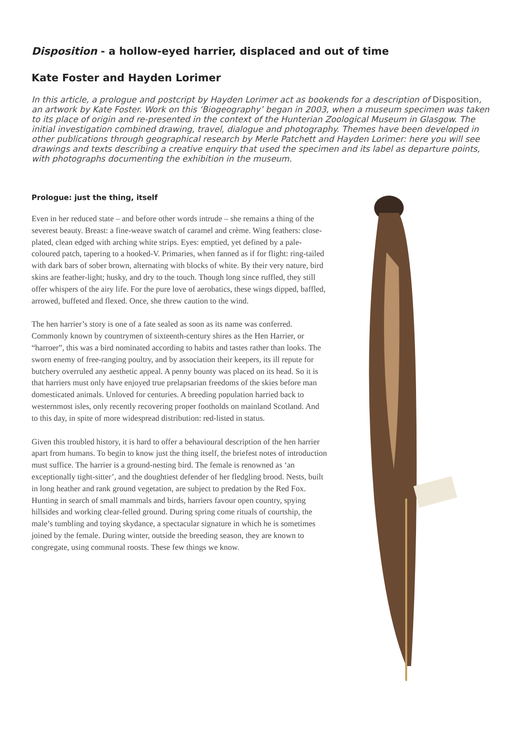Disposition - a hollow-eyed harrier, displaced and out of time
Kate Foster and Hayden Lorimer
In this article, a prologue and postcript by Hayden Lorimer act as bookends for a description of Disposition, an artwork by Kate Foster. Work on this ‘Biogeography’ began in 2003, when a museum specimen was taken to its place of origin and re-presented in the context of the Hunterian Zoological Museum in Glasgow. The initial investigation combined drawing, travel, dialogue and photography. Themes have been developed in other publications through geographical research by Merle Patchett and Hayden Lorimer: here you will see drawings and texts describing a creative enquiry that used the specimen and its label as departure points, with photographs documenting the exhibition in the museum.
Prologue: just the thing, itself
Even in her reduced state – and before other words intrude – she remains a thing of the severest beauty. Breast: a fine-weave swatch of caramel and crème. Wing feathers: close-plated, clean edged with arching white strips. Eyes: emptied, yet defined by a pale-coloured patch, tapering to a hooked-V. Primaries, when fanned as if for flight: ring-tailed with dark bars of sober brown, alternating with blocks of white. By their very nature, bird skins are feather-light; husky, and dry to the touch. Though long since ruffled, they still offer whispers of the airy life. For the pure love of aerobatics, these wings dipped, baffled, arrowed, buffeted and flexed. Once, she threw caution to the wind.
The hen harrier’s story is one of a fate sealed as soon as its name was conferred. Commonly known by countrymen of sixteenth-century shires as the Hen Harrier, or “harroer”, this was a bird nominated according to habits and tastes rather than looks. The sworn enemy of free-ranging poultry, and by association their keepers, its ill repute for butchery overruled any aesthetic appeal. A penny bounty was placed on its head. So it is that harriers must only have enjoyed true prelapsarian freedoms of the skies before man domesticated animals. Unloved for centuries. A breeding population harried back to westernmost isles, only recently recovering proper footholds on mainland Scotland. And to this day, in spite of more widespread distribution: red-listed in status.
Given this troubled history, it is hard to offer a behavioural description of the hen harrier apart from humans. To begin to know just the thing itself, the briefest notes of introduction must suffice. The harrier is a ground-nesting bird. The female is renowned as ‘an exceptionally tight-sitter’, and the doughtiest defender of her fledgling brood. Nests, built in long heather and rank ground vegetation, are subject to predation by the Red Fox. Hunting in search of small mammals and birds, harriers favour open country, spying hillsides and working clear-felled ground. During spring come rituals of courtship, the male’s tumbling and toying skydance, a spectacular signature in which he is sometimes joined by the female. During winter, outside the breeding season, they are known to congregate, using communal roosts. These few things we know.